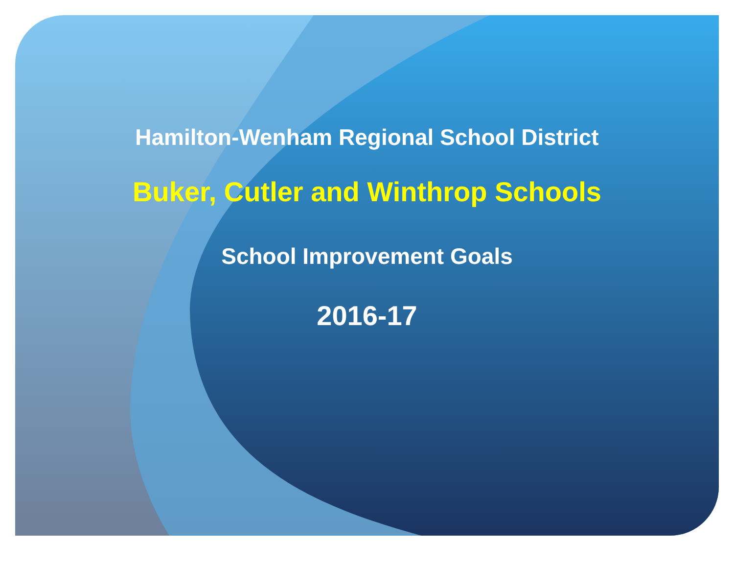Hamilton-Wenham Regional School District
Buker, Cutler and Winthrop Schools
School Improvement Goals
2016-17